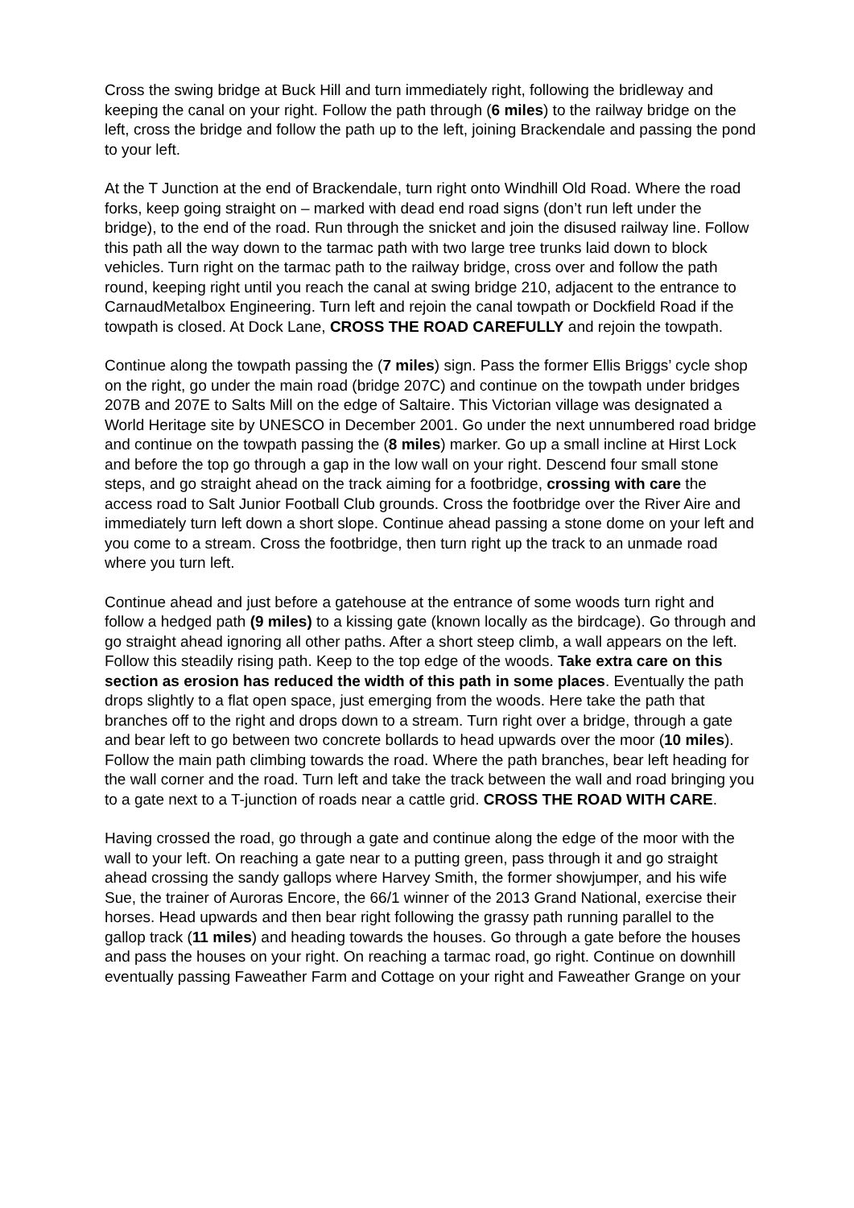Cross the swing bridge at Buck Hill and turn immediately right, following the bridleway and keeping the canal on your right. Follow the path through (6 miles) to the railway bridge on the left, cross the bridge and follow the path up to the left, joining Brackendale and passing the pond to your left.
At the T Junction at the end of Brackendale, turn right onto Windhill Old Road. Where the road forks, keep going straight on – marked with dead end road signs (don’t run left under the bridge), to the end of the road. Run through the snicket and join the disused railway line. Follow this path all the way down to the tarmac path with two large tree trunks laid down to block vehicles. Turn right on the tarmac path to the railway bridge, cross over and follow the path round, keeping right until you reach the canal at swing bridge 210, adjacent to the entrance to CarnaudMetalbox Engineering. Turn left and rejoin the canal towpath or Dockfield Road if the towpath is closed. At Dock Lane, CROSS THE ROAD CAREFULLY and rejoin the towpath.
Continue along the towpath passing the (7 miles) sign. Pass the former Ellis Briggs’ cycle shop on the right, go under the main road (bridge 207C) and continue on the towpath under bridges 207B and 207E to Salts Mill on the edge of Saltaire. This Victorian village was designated a World Heritage site by UNESCO in December 2001. Go under the next unnumbered road bridge and continue on the towpath passing the (8 miles) marker. Go up a small incline at Hirst Lock and before the top go through a gap in the low wall on your right. Descend four small stone steps, and go straight ahead on the track aiming for a footbridge, crossing with care the access road to Salt Junior Football Club grounds. Cross the footbridge over the River Aire and immediately turn left down a short slope. Continue ahead passing a stone dome on your left and you come to a stream. Cross the footbridge, then turn right up the track to an unmade road where you turn left.
Continue ahead and just before a gatehouse at the entrance of some woods turn right and follow a hedged path (9 miles) to a kissing gate (known locally as the birdcage). Go through and go straight ahead ignoring all other paths. After a short steep climb, a wall appears on the left. Follow this steadily rising path. Keep to the top edge of the woods. Take extra care on this section as erosion has reduced the width of this path in some places. Eventually the path drops slightly to a flat open space, just emerging from the woods. Here take the path that branches off to the right and drops down to a stream. Turn right over a bridge, through a gate and bear left to go between two concrete bollards to head upwards over the moor (10 miles). Follow the main path climbing towards the road. Where the path branches, bear left heading for the wall corner and the road. Turn left and take the track between the wall and road bringing you to a gate next to a T-junction of roads near a cattle grid. CROSS THE ROAD WITH CARE.
Having crossed the road, go through a gate and continue along the edge of the moor with the wall to your left. On reaching a gate near to a putting green, pass through it and go straight ahead crossing the sandy gallops where Harvey Smith, the former showjumper, and his wife Sue, the trainer of Auroras Encore, the 66/1 winner of the 2013 Grand National, exercise their horses. Head upwards and then bear right following the grassy path running parallel to the gallop track (11 miles) and heading towards the houses. Go through a gate before the houses and pass the houses on your right. On reaching a tarmac road, go right. Continue on downhill eventually passing Faweather Farm and Cottage on your right and Faweather Grange on your